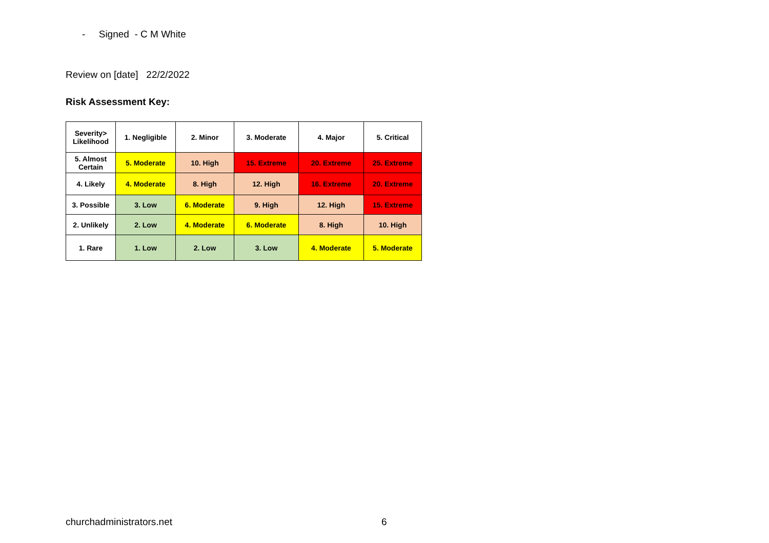- Signed - C M White
Review on [date] 22/2/2022
Risk Assessment Key:
| Severity> Likelihood | 1. Negligible | 2. Minor | 3. Moderate | 4. Major | 5. Critical |
| 5. Almost Certain | 5. Moderate | 10. High | 15. Extreme | 20. Extreme | 25. Extreme |
| 4. Likely | 4. Moderate | 8. High | 12. High | 16. Extreme | 20. Extreme |
| 3. Possible | 3. Low | 6. Moderate | 9. High | 12. High | 15. Extreme |
| 2. Unlikely | 2. Low | 4. Moderate | 6. Moderate | 8. High | 10. High |
| 1. Rare | 1. Low | 2. Low | 3. Low | 4. Moderate | 5. Moderate |
churchadministrators.net 6